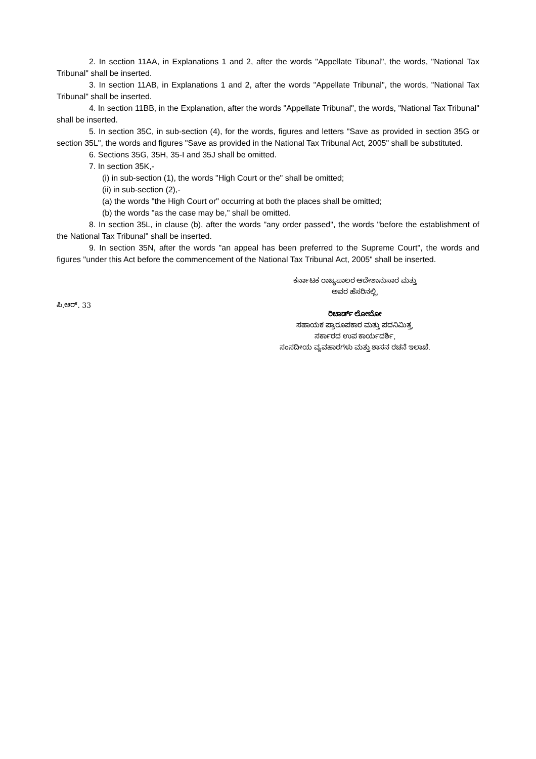2. In section 11AA, in Explanations 1 and 2, after the words "Appellate Tibunal", the words, "National Tax Tribunal" shall be inserted.
3. In section 11AB, in Explanations 1 and 2, after the words "Appellate Tribunal", the words, "National Tax Tribunal" shall be inserted.
4. In section 11BB, in the Explanation, after the words "Appellate Tribunal", the words, "National Tax Tribunal" shall be inserted.
5. In section 35C, in sub-section (4), for the words, figures and letters "Save as provided in section 35G or section 35L", the words and figures "Save as provided in the National Tax Tribunal Act, 2005" shall be substituted.
6. Sections 35G, 35H, 35-I and 35J shall be omitted.
7. In section 35K,-
(i) in sub-section (1), the words "High Court or the" shall be omitted;
(ii) in sub-section (2),-
(a) the words "the High Court or" occurring at both the places shall be omitted;
(b) the words "as the case may be," shall be omitted.
8. In section 35L, in clause (b), after the words "any order passed", the words "before the establishment of the National Tax Tribunal" shall be inserted.
9. In section 35N, after the words "an appeal has been preferred to the Supreme Court", the words and figures "under this Act before the commencement of the National Tax Tribunal Act, 2005" shall be inserted.
ಪಿ.ಆರ್. 33
ಕರ್ನಾಟಕ ರಾಜ್ಯಪಾಲರ ಆದೇಶಾನುಸಾರ ಮತ್ತು
ಅವರ ಹೆಸರಿನಲ್ಲಿ,
ರಿಚಾರ್ಡ್ ಲೋಬೋ
ಸಹಾಯಕ ಪ್ರಾರೂಪಕಾರ ಮತ್ತು ಪದನಿಮಿತ್ತ,
ಸರ್ಕಾರದ ಉಪ ಕಾರ್ಯದರ್ಶಿ,
ಸಂಸದೀಯ ವ್ಯವಹಾರಗಳು ಮತ್ತು ಶಾಸನ ರಚನೆ ಇಲಾಖೆ.